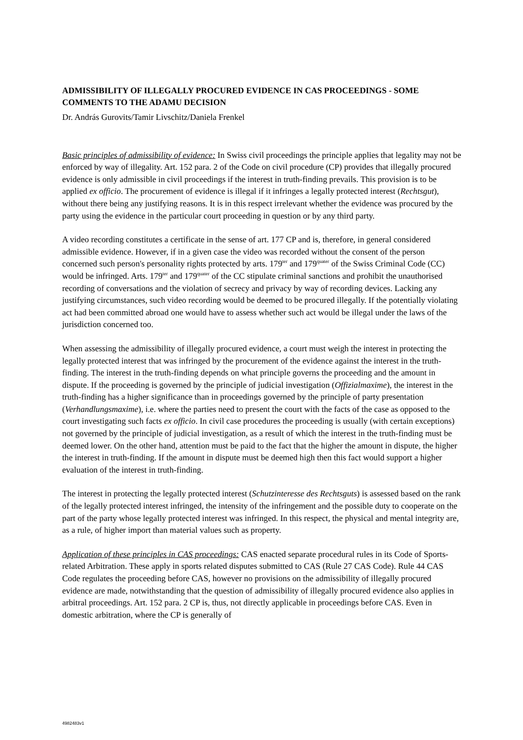ADMISSIBILITY OF ILLEGALLY PROCURED EVIDENCE IN CAS PROCEEDINGS - SOME COMMENTS TO THE ADAMU DECISION
Dr. András Gurovits/Tamir Livschitz/Daniela Frenkel
Basic principles of admissibility of evidence: In Swiss civil proceedings the principle applies that legality may not be enforced by way of illegality. Art. 152 para. 2 of the Code on civil procedure (CP) provides that illegally procured evidence is only admissible in civil proceedings if the interest in truth-finding prevails. This provision is to be applied ex officio. The procurement of evidence is illegal if it infringes a legally protected interest (Rechtsgut), without there being any justifying reasons. It is in this respect irrelevant whether the evidence was procured by the party using the evidence in the particular court proceeding in question or by any third party.
A video recording constitutes a certificate in the sense of art. 177 CP and is, therefore, in general considered admissible evidence. However, if in a given case the video was recorded without the consent of the person concerned such person's personality rights protected by arts. 179<sup>ter</sup> and 179<sup>quater</sup> of the Swiss Criminal Code (CC) would be infringed. Arts. 179<sup>ter</sup> and 179<sup>quater</sup> of the CC stipulate criminal sanctions and prohibit the unauthorised recording of conversations and the violation of secrecy and privacy by way of recording devices. Lacking any justifying circumstances, such video recording would be deemed to be procured illegally. If the potentially violating act had been committed abroad one would have to assess whether such act would be illegal under the laws of the jurisdiction concerned too.
When assessing the admissibility of illegally procured evidence, a court must weigh the interest in protecting the legally protected interest that was infringed by the procurement of the evidence against the interest in the truth-finding. The interest in the truth-finding depends on what principle governs the proceeding and the amount in dispute. If the proceeding is governed by the principle of judicial investigation (Offizialmaxime), the interest in the truth-finding has a higher significance than in proceedings governed by the principle of party presentation (Verhandlungsmaxime), i.e. where the parties need to present the court with the facts of the case as opposed to the court investigating such facts ex officio. In civil case procedures the proceeding is usually (with certain exceptions) not governed by the principle of judicial investigation, as a result of which the interest in the truth-finding must be deemed lower. On the other hand, attention must be paid to the fact that the higher the amount in dispute, the higher the interest in truth-finding. If the amount in dispute must be deemed high then this fact would support a higher evaluation of the interest in truth-finding.
The interest in protecting the legally protected interest (Schutzinteresse des Rechtsguts) is assessed based on the rank of the legally protected interest infringed, the intensity of the infringement and the possible duty to cooperate on the part of the party whose legally protected interest was infringed. In this respect, the physical and mental integrity are, as a rule, of higher import than material values such as property.
Application of these principles in CAS proceedings: CAS enacted separate procedural rules in its Code of Sports-related Arbitration. These apply in sports related disputes submitted to CAS (Rule 27 CAS Code). Rule 44 CAS Code regulates the proceeding before CAS, however no provisions on the admissibility of illegally procured evidence are made, notwithstanding that the question of admissibility of illegally procured evidence also applies in arbitral proceedings. Art. 152 para. 2 CP is, thus, not directly applicable in proceedings before CAS. Even in domestic arbitration, where the CP is generally of
4982483v1